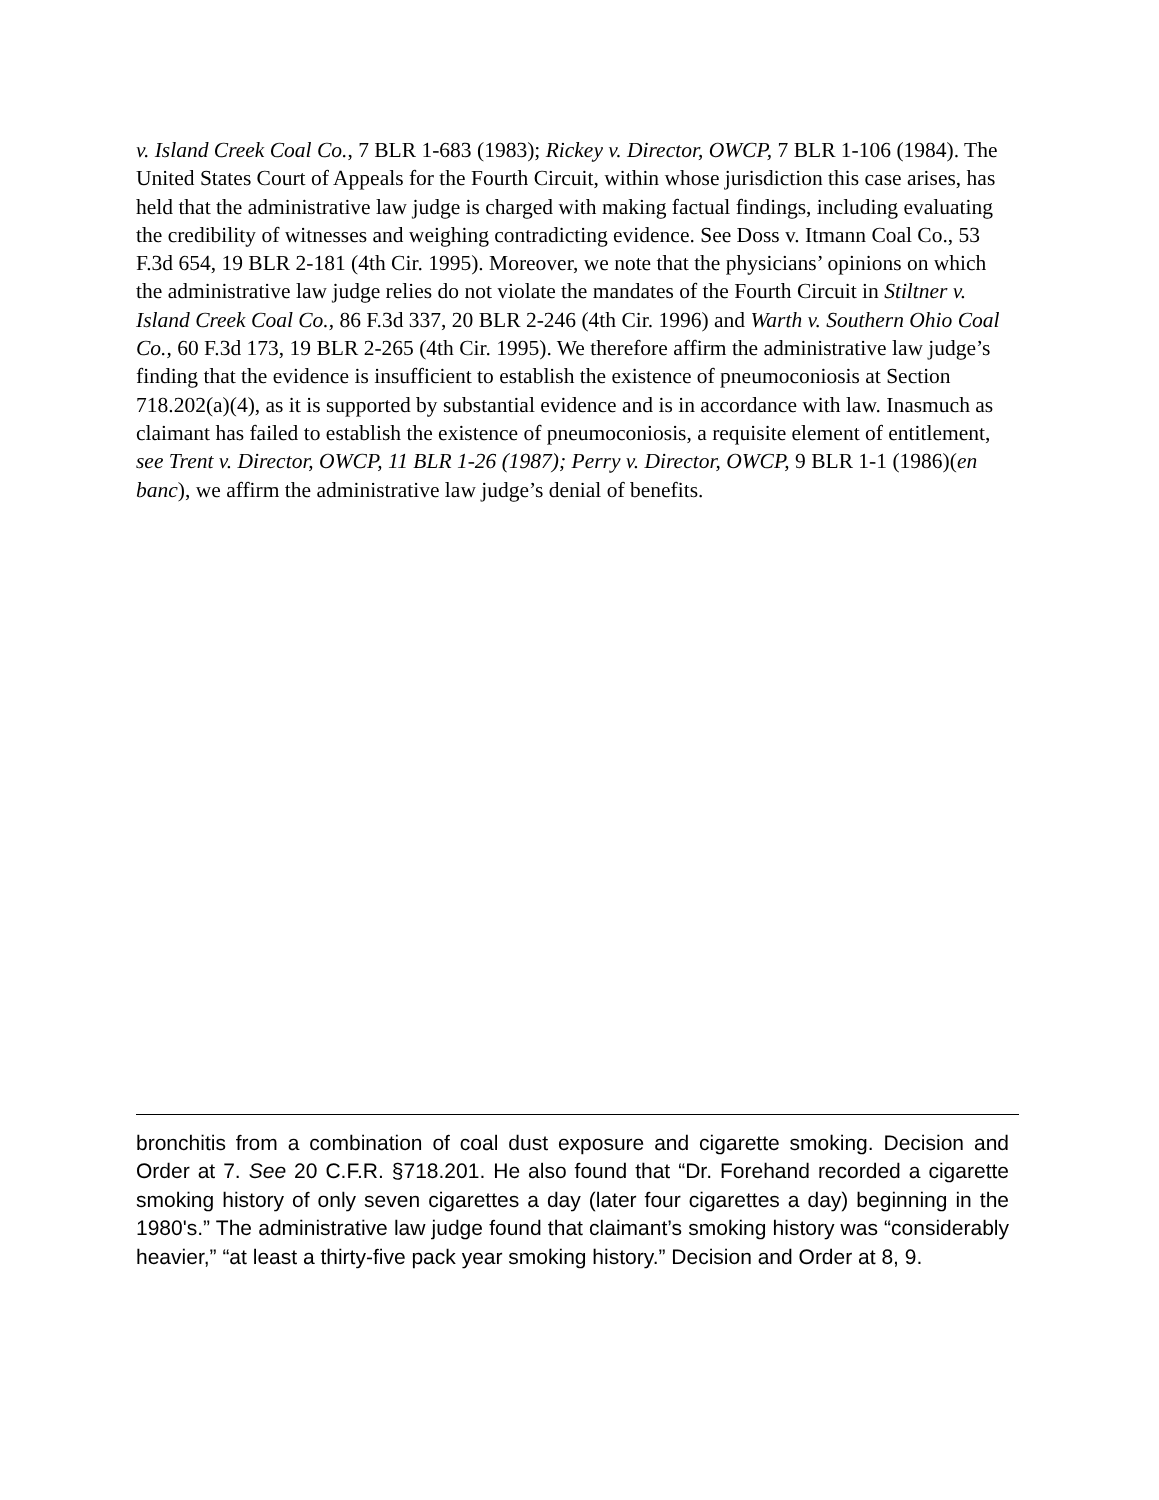v. Island Creek Coal Co., 7 BLR 1-683 (1983); Rickey v. Director, OWCP, 7 BLR 1-106 (1984). The United States Court of Appeals for the Fourth Circuit, within whose jurisdiction this case arises, has held that the administrative law judge is charged with making factual findings, including evaluating the credibility of witnesses and weighing contradicting evidence. See Doss v. Itmann Coal Co., 53 F.3d 654, 19 BLR 2-181 (4th Cir. 1995). Moreover, we note that the physicians’ opinions on which the administrative law judge relies do not violate the mandates of the Fourth Circuit in Stiltner v. Island Creek Coal Co., 86 F.3d 337, 20 BLR 2-246 (4th Cir. 1996) and Warth v. Southern Ohio Coal Co., 60 F.3d 173, 19 BLR 2-265 (4th Cir. 1995). We therefore affirm the administrative law judge’s finding that the evidence is insufficient to establish the existence of pneumoconiosis at Section 718.202(a)(4), as it is supported by substantial evidence and is in accordance with law. Inasmuch as claimant has failed to establish the existence of pneumoconiosis, a requisite element of entitlement, see Trent v. Director, OWCP, 11 BLR 1-26 (1987); Perry v. Director, OWCP, 9 BLR 1-1 (1986)(en banc), we affirm the administrative law judge’s denial of benefits.
bronchitis from a combination of coal dust exposure and cigarette smoking. Decision and Order at 7. See 20 C.F.R. §718.201. He also found that “Dr. Forehand recorded a cigarette smoking history of only seven cigarettes a day (later four cigarettes a day) beginning in the 1980's.” The administrative law judge found that claimant’s smoking history was “considerably heavier,” “at least a thirty-five pack year smoking history.” Decision and Order at 8, 9.